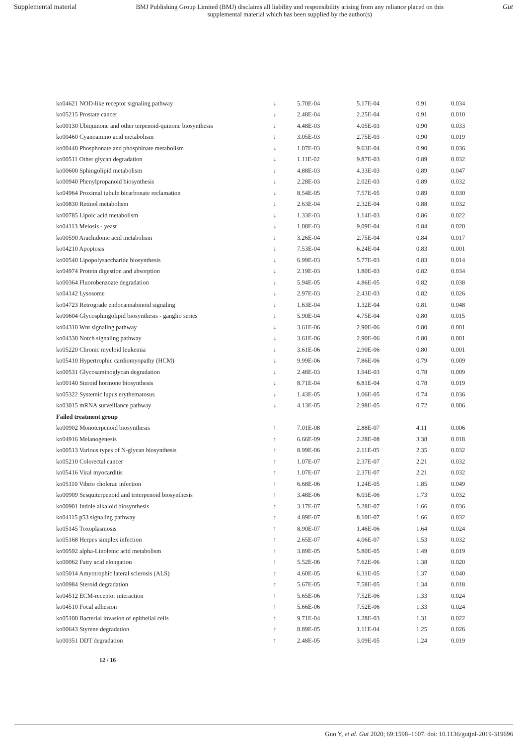Supplemental material BMJ Publishing Group Limited (BMJ) disclaims all liability and responsibility arising from any reliance placed on this supplemental material which has been supplied by the author(s) Gut
| ko04621 NOD-like receptor signaling pathway | ↓ | 5.70E-04 | 5.17E-04 | 0.91 | 0.034 |
| ko05215 Prostate cancer | ↓ | 2.48E-04 | 2.25E-04 | 0.91 | 0.010 |
| ko00130 Ubiquinone and other terpenoid-quinone biosynthesis | ↓ | 4.48E-03 | 4.05E-03 | 0.90 | 0.033 |
| ko00460 Cyanoamino acid metabolism | ↓ | 3.05E-03 | 2.75E-03 | 0.90 | 0.019 |
| ko00440 Phosphonate and phosphinate metabolism | ↓ | 1.07E-03 | 9.63E-04 | 0.90 | 0.036 |
| ko00511 Other glycan degradation | ↓ | 1.11E-02 | 9.87E-03 | 0.89 | 0.032 |
| ko00600 Sphingolipid metabolism | ↓ | 4.88E-03 | 4.33E-03 | 0.89 | 0.047 |
| ko00940 Phenylpropanoid biosynthesis | ↓ | 2.28E-03 | 2.02E-03 | 0.89 | 0.032 |
| ko04964 Proximal tubule bicarbonate reclamation | ↓ | 8.54E-05 | 7.57E-05 | 0.89 | 0.030 |
| ko00830 Retinol metabolism | ↓ | 2.63E-04 | 2.32E-04 | 0.88 | 0.032 |
| ko00785 Lipoic acid metabolism | ↓ | 1.33E-03 | 1.14E-03 | 0.86 | 0.022 |
| ko04113 Meiosis - yeast | ↓ | 1.08E-03 | 9.09E-04 | 0.84 | 0.020 |
| ko00590 Arachidonic acid metabolism | ↓ | 3.26E-04 | 2.75E-04 | 0.84 | 0.017 |
| ko04210 Apoptosis | ↓ | 7.53E-04 | 6.24E-04 | 0.83 | 0.001 |
| ko00540 Lipopolysaccharide biosynthesis | ↓ | 6.99E-03 | 5.77E-03 | 0.83 | 0.014 |
| ko04974 Protein digestion and absorption | ↓ | 2.19E-03 | 1.80E-03 | 0.82 | 0.034 |
| ko00364 Fluorobenzoate degradation | ↓ | 5.94E-05 | 4.86E-05 | 0.82 | 0.038 |
| ko04142 Lysosome | ↓ | 2.97E-03 | 2.43E-03 | 0.82 | 0.026 |
| ko04723 Retrograde endocannabinoid signaling | ↓ | 1.63E-04 | 1.32E-04 | 0.81 | 0.048 |
| ko00604 Glycosphingolipid biosynthesis - ganglio series | ↓ | 5.90E-04 | 4.75E-04 | 0.80 | 0.015 |
| ko04310 Wnt signaling pathway | ↓ | 3.61E-06 | 2.90E-06 | 0.80 | 0.001 |
| ko04330 Notch signaling pathway | ↓ | 3.61E-06 | 2.90E-06 | 0.80 | 0.001 |
| ko05220 Chronic myeloid leukemia | ↓ | 3.61E-06 | 2.90E-06 | 0.80 | 0.001 |
| ko05410 Hypertrophic cardiomyopathy (HCM) | ↓ | 9.99E-06 | 7.86E-06 | 0.79 | 0.009 |
| ko00531 Glycosaminoglycan degradation | ↓ | 2.48E-03 | 1.94E-03 | 0.78 | 0.009 |
| ko00140 Steroid hormone biosynthesis | ↓ | 8.71E-04 | 6.81E-04 | 0.78 | 0.019 |
| ko05322 Systemic lupus erythematosus | ↓ | 1.43E-05 | 1.06E-05 | 0.74 | 0.036 |
| ko03015 mRNA surveillance pathway | ↓ | 4.13E-05 | 2.98E-05 | 0.72 | 0.006 |
| Failed treatment group | | | | | |
| ko00902 Monoterpenoid biosynthesis | ↑ | 7.01E-08 | 2.88E-07 | 4.11 | 0.006 |
| ko04916 Melanogenesis | ↑ | 6.66E-09 | 2.28E-08 | 3.38 | 0.018 |
| ko00513 Various types of N-glycan biosynthesis | ↑ | 8.99E-06 | 2.11E-05 | 2.35 | 0.032 |
| ko05210 Colorectal cancer | ↑ | 1.07E-07 | 2.37E-07 | 2.21 | 0.032 |
| ko05416 Viral myocarditis | ↑ | 1.07E-07 | 2.37E-07 | 2.21 | 0.032 |
| ko05110 Vibrio cholerae infection | ↑ | 6.68E-06 | 1.24E-05 | 1.85 | 0.049 |
| ko00909 Sesquiterpenoid and triterpenoid biosynthesis | ↑ | 3.48E-06 | 6.03E-06 | 1.73 | 0.032 |
| ko00901 Indole alkaloid biosynthesis | ↑ | 3.17E-07 | 5.28E-07 | 1.66 | 0.036 |
| ko04115 p53 signaling pathway | ↑ | 4.89E-07 | 8.10E-07 | 1.66 | 0.032 |
| ko05145 Toxoplasmosis | ↑ | 8.90E-07 | 1.46E-06 | 1.64 | 0.024 |
| ko05168 Herpes simplex infection | ↑ | 2.65E-07 | 4.06E-07 | 1.53 | 0.032 |
| ko00592 alpha-Linolenic acid metabolism | ↑ | 3.89E-05 | 5.80E-05 | 1.49 | 0.019 |
| ko00062 Fatty acid elongation | ↑ | 5.52E-06 | 7.62E-06 | 1.38 | 0.020 |
| ko05014 Amyotrophic lateral sclerosis (ALS) | ↑ | 4.60E-05 | 6.31E-05 | 1.37 | 0.040 |
| ko00984 Steroid degradation | ↑ | 5.67E-05 | 7.58E-05 | 1.34 | 0.018 |
| ko04512 ECM-receptor interaction | ↑ | 5.65E-06 | 7.52E-06 | 1.33 | 0.024 |
| ko04510 Focal adhesion | ↑ | 5.66E-06 | 7.52E-06 | 1.33 | 0.024 |
| ko05100 Bacterial invasion of epithelial cells | ↑ | 9.71E-04 | 1.28E-03 | 1.31 | 0.022 |
| ko00643 Styrene degradation | ↑ | 8.89E-05 | 1.11E-04 | 1.25 | 0.026 |
| ko00351 DDT degradation | ↑ | 2.48E-05 | 3.09E-05 | 1.24 | 0.019 |
12 / 16
Guo Y, et al. Gut 2020; 69:1598–1607. doi: 10.1136/gutjnl-2019-319696